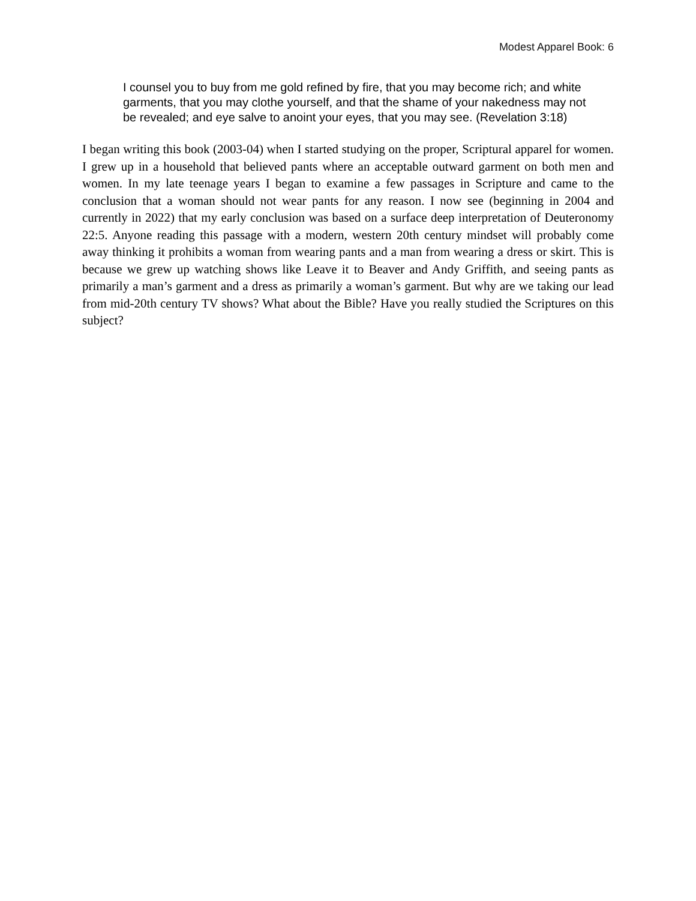Modest Apparel Book: 6
I counsel you to buy from me gold refined by fire, that you may become rich; and white garments, that you may clothe yourself, and that the shame of your nakedness may not be revealed; and eye salve to anoint your eyes, that you may see. (Revelation 3:18)
I began writing this book (2003-04) when I started studying on the proper, Scriptural apparel for women. I grew up in a household that believed pants where an acceptable outward garment on both men and women. In my late teenage years I began to examine a few passages in Scripture and came to the conclusion that a woman should not wear pants for any reason. I now see (beginning in 2004 and currently in 2022) that my early conclusion was based on a surface deep interpretation of Deuteronomy 22:5. Anyone reading this passage with a modern, western 20th century mindset will probably come away thinking it prohibits a woman from wearing pants and a man from wearing a dress or skirt. This is because we grew up watching shows like Leave it to Beaver and Andy Griffith, and seeing pants as primarily a man’s garment and a dress as primarily a woman’s garment. But why are we taking our lead from mid-20th century TV shows? What about the Bible? Have you really studied the Scriptures on this subject?